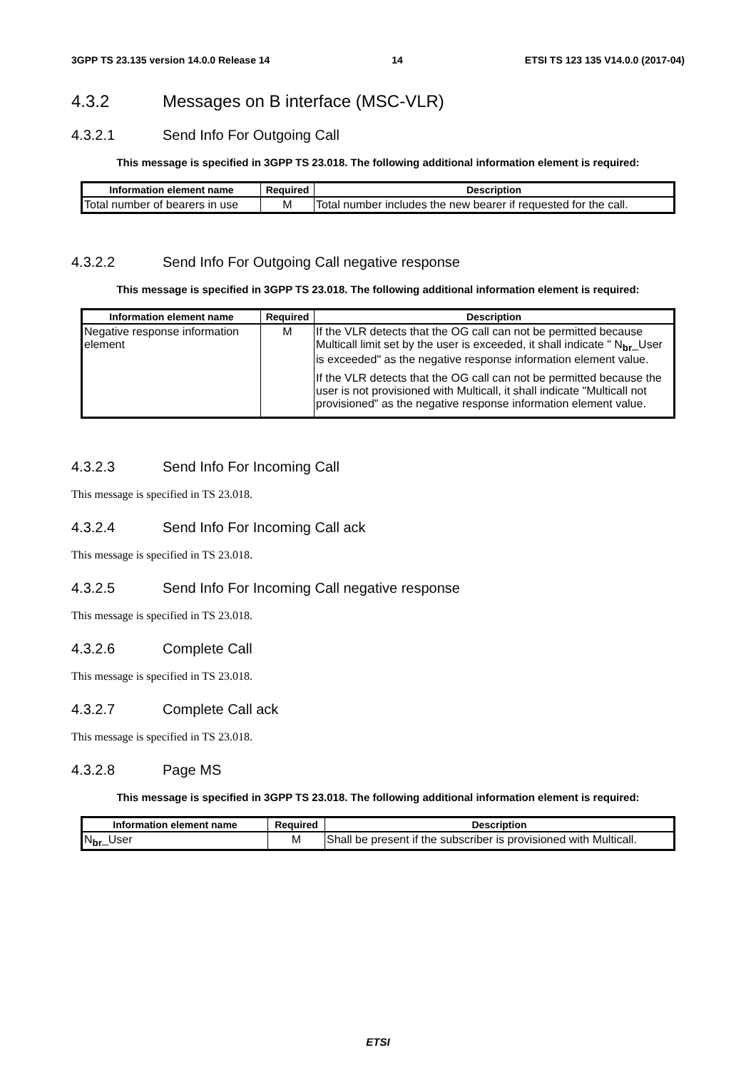3GPP TS 23.135 version 14.0.0 Release 14 14 ETSI TS 123 135 V14.0.0 (2017-04)
4.3.2 Messages on B interface (MSC-VLR)
4.3.2.1 Send Info For Outgoing Call
This message is specified in 3GPP TS 23.018. The following additional information element is required:
| Information element name | Required | Description |
| --- | --- | --- |
| Total number of bearers in use | M | Total number includes the new bearer if requested for the call. |
4.3.2.2 Send Info For Outgoing Call negative response
This message is specified in 3GPP TS 23.018. The following additional information element is required:
| Information element name | Required | Description |
| --- | --- | --- |
| Negative response information element | M | If the VLR detects that the OG call can not be permitted because Multicall limit set by the user is exceeded, it shall indicate " N<sub>br</sub>_User is exceeded" as the negative response information element value. If the VLR detects that the OG call can not be permitted because the user is not provisioned with Multicall, it shall indicate "Multicall not provisioned" as the negative response information element value. |
4.3.2.3 Send Info For Incoming Call
This message is specified in TS 23.018.
4.3.2.4 Send Info For Incoming Call ack
This message is specified in TS 23.018.
4.3.2.5 Send Info For Incoming Call negative response
This message is specified in TS 23.018.
4.3.2.6 Complete Call
This message is specified in TS 23.018.
4.3.2.7 Complete Call ack
This message is specified in TS 23.018.
4.3.2.8 Page MS
This message is specified in 3GPP TS 23.018. The following additional information element is required:
| Information element name | Required | Description |
| --- | --- | --- |
| N<sub>br</sub>_User | M | Shall be present if the subscriber is provisioned with Multicall. |
ETSI